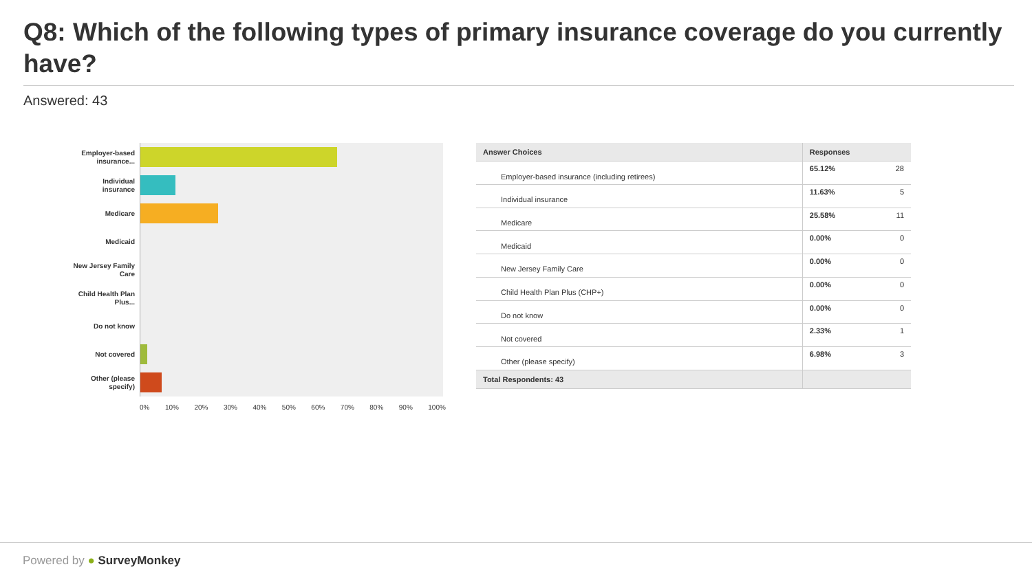Q8: Which of the following types of primary insurance coverage do you currently have?
Answered: 43
Employer-based insurance...
Individual insurance
Medicare
Medicaid
New Jersey Family Care
Child Health Plan Plus...
Do not know
Not covered
Other (please specify)
0% 10% 20% 30% 40% 50% 60% 70% 80% 90% 100%
| Answer Choices | Responses | |
| --- | --- | --- |
| Employer-based insurance (including retirees) | 65.12% | 28 |
| Individual insurance | 11.63% | 5 |
| Medicare | 25.58% | 11 |
| Medicaid | 0.00% | 0 |
| New Jersey Family Care | 0.00% | 0 |
| Child Health Plan Plus (CHP+) | 0.00% | 0 |
| Do not know | 0.00% | 0 |
| Not covered | 2.33% | 1 |
| Other (please specify) | 6.98% | 3 |
| Total Respondents: 43 | | |
Powered by ● SurveyMonkey